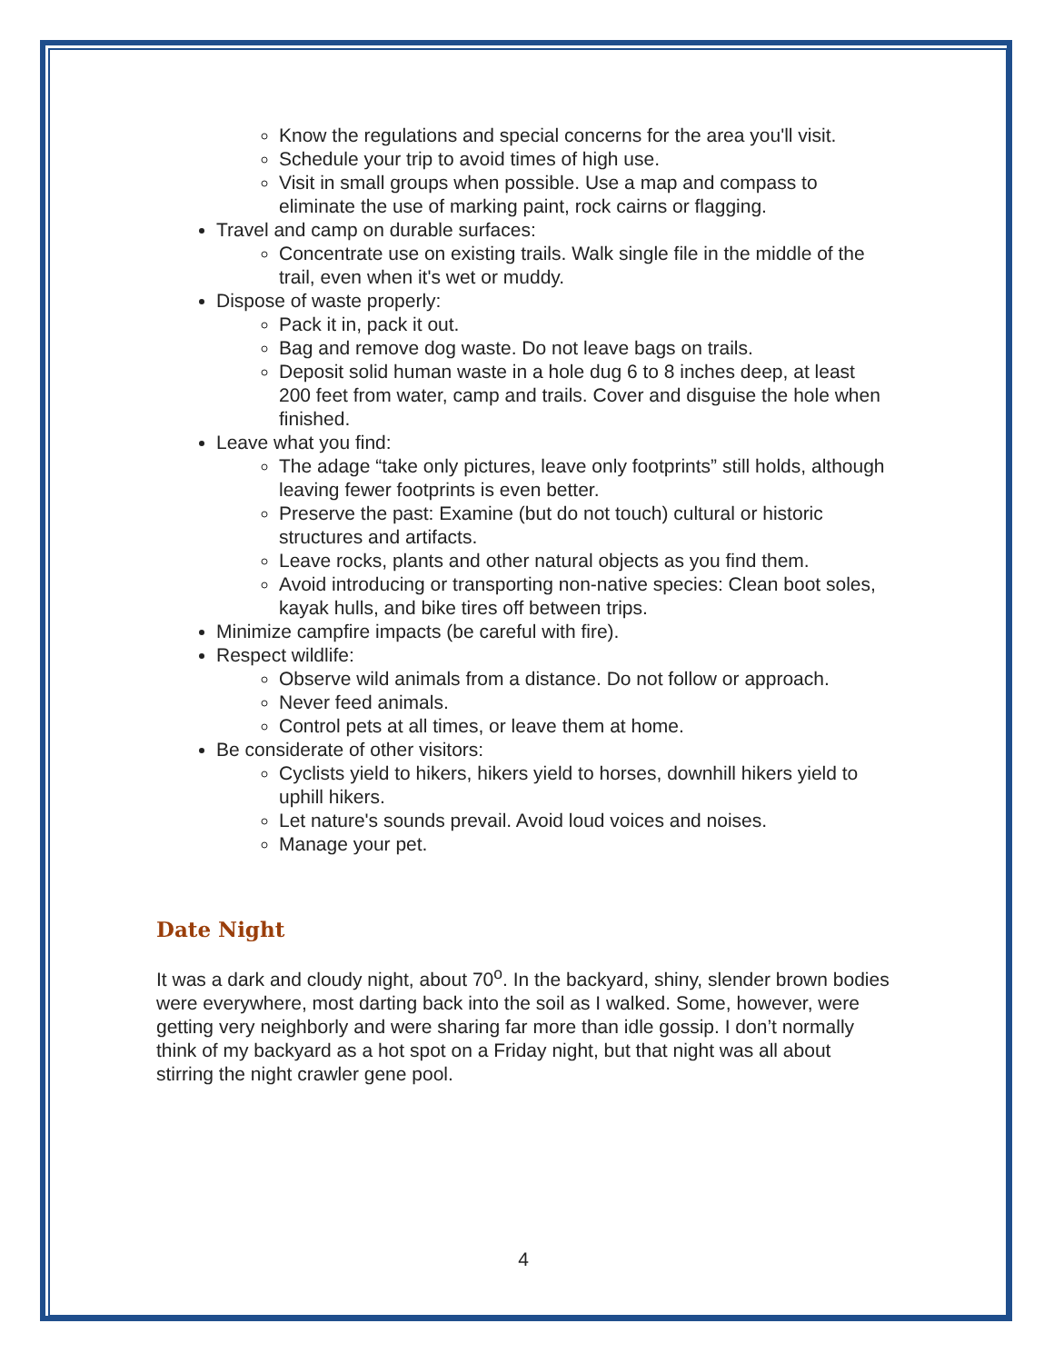Know the regulations and special concerns for the area you'll visit.
Schedule your trip to avoid times of high use.
Visit in small groups when possible. Use a map and compass to eliminate the use of marking paint, rock cairns or flagging.
Travel and camp on durable surfaces:
Concentrate use on existing trails. Walk single file in the middle of the trail, even when it's wet or muddy.
Dispose of waste properly:
Pack it in, pack it out.
Bag and remove dog waste. Do not leave bags on trails.
Deposit solid human waste in a hole dug 6 to 8 inches deep, at least 200 feet from water, camp and trails. Cover and disguise the hole when finished.
Leave what you find:
The adage “take only pictures, leave only footprints” still holds, although leaving fewer footprints is even better.
Preserve the past: Examine (but do not touch) cultural or historic structures and artifacts.
Leave rocks, plants and other natural objects as you find them.
Avoid introducing or transporting non-native species: Clean boot soles, kayak hulls, and bike tires off between trips.
Minimize campfire impacts (be careful with fire).
Respect wildlife:
Observe wild animals from a distance. Do not follow or approach.
Never feed animals.
Control pets at all times, or leave them at home.
Be considerate of other visitors:
Cyclists yield to hikers, hikers yield to horses, downhill hikers yield to uphill hikers.
Let nature's sounds prevail. Avoid loud voices and noises.
Manage your pet.
Date Night
It was a dark and cloudy night, about 70<sup>o</sup>. In the backyard, shiny, slender brown bodies were everywhere, most darting back into the soil as I walked. Some, however, were getting very neighborly and were sharing far more than idle gossip. I don’t normally think of my backyard as a hot spot on a Friday night, but that night was all about stirring the night crawler gene pool.
4